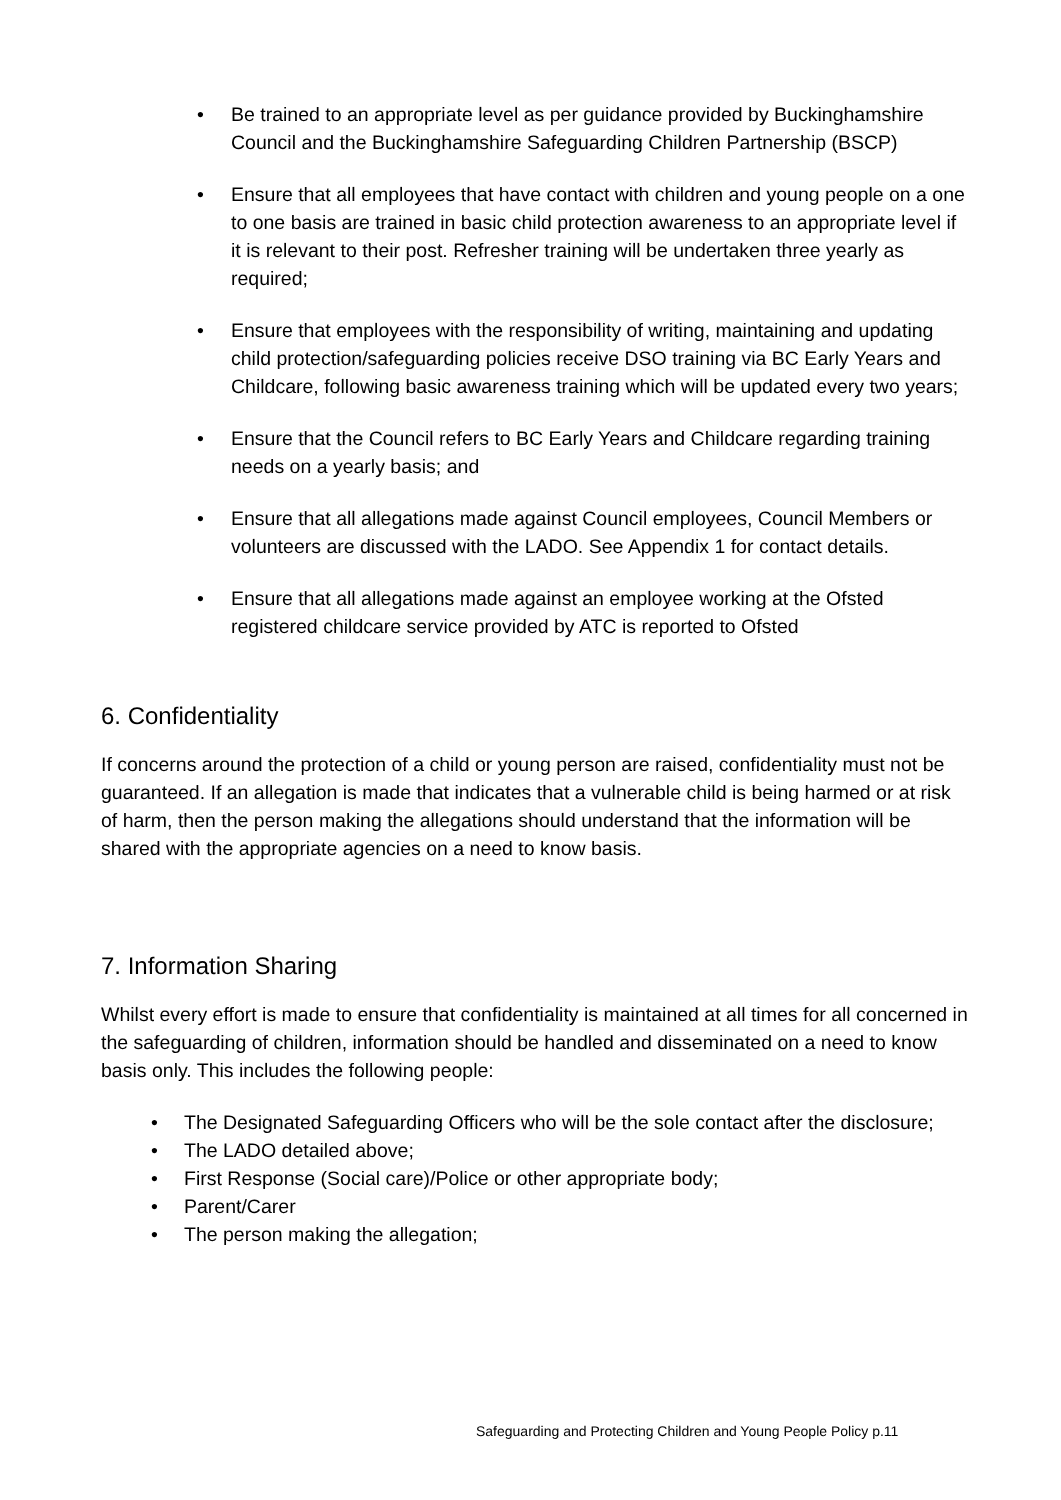• Be trained to an appropriate level as per guidance provided by Buckinghamshire Council and the Buckinghamshire Safeguarding Children Partnership (BSCP)
• Ensure that all employees that have contact with children and young people on a one to one basis are trained in basic child protection awareness to an appropriate level if it is relevant to their post. Refresher training will be undertaken three yearly as required;
• Ensure that employees with the responsibility of writing, maintaining and updating child protection/safeguarding policies receive DSO training via BC Early Years and Childcare, following basic awareness training which will be updated every two years;
• Ensure that the Council refers to BC Early Years and Childcare regarding training needs on a yearly basis; and
• Ensure that all allegations made against Council employees, Council Members or volunteers are discussed with the LADO. See Appendix 1 for contact details.
• Ensure that all allegations made against an employee working at the Ofsted registered childcare service provided by ATC is reported to Ofsted
6. Confidentiality
If concerns around the protection of a child or young person are raised, confidentiality must not be guaranteed. If an allegation is made that indicates that a vulnerable child is being harmed or at risk of harm, then the person making the allegations should understand that the information will be shared with the appropriate agencies on a need to know basis.
7. Information Sharing
Whilst every effort is made to ensure that confidentiality is maintained at all times for all concerned in the safeguarding of children, information should be handled and disseminated on a need to know basis only. This includes the following people:
• The Designated Safeguarding Officers who will be the sole contact after the disclosure;
• The LADO detailed above;
• First Response (Social care)/Police or other appropriate body;
• Parent/Carer
• The person making the allegation;
Safeguarding and Protecting Children and Young People Policy p.11